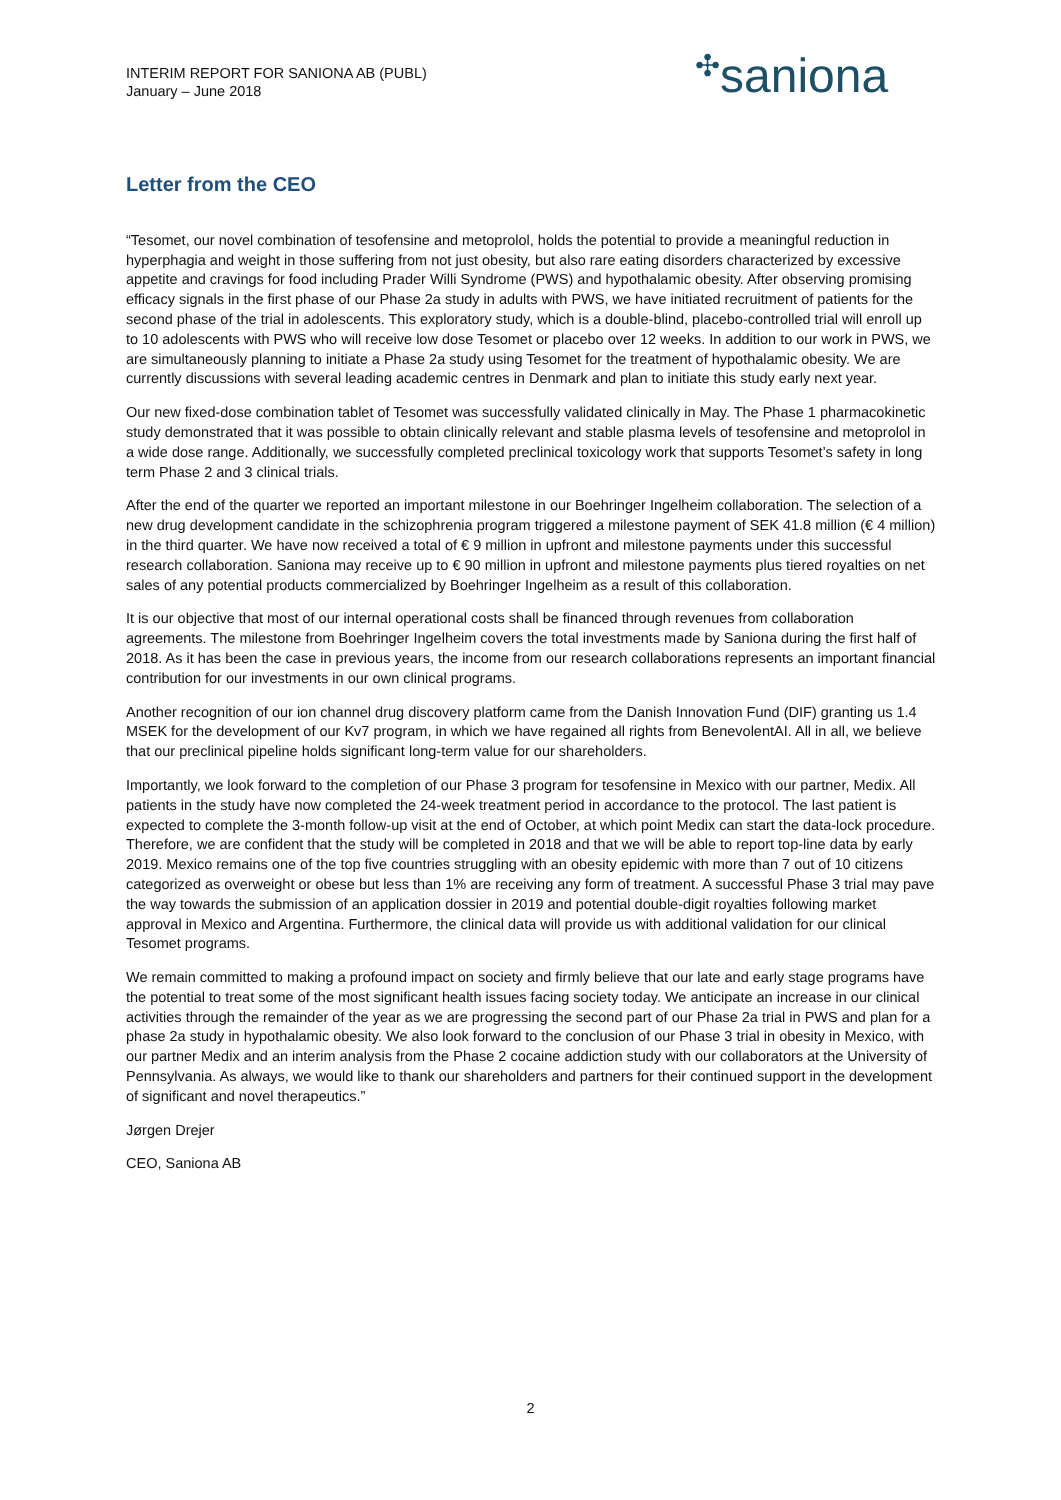INTERIM REPORT FOR SANIONA AB (PUBL)
January – June 2018
✣saniona
Letter from the CEO
“Tesomet, our novel combination of tesofensine and metoprolol, holds the potential to provide a meaningful reduction in hyperphagia and weight in those suffering from not just obesity, but also rare eating disorders characterized by excessive appetite and cravings for food including Prader Willi Syndrome (PWS) and hypothalamic obesity. After observing promising efficacy signals in the first phase of our Phase 2a study in adults with PWS, we have initiated recruitment of patients for the second phase of the trial in adolescents. This exploratory study, which is a double-blind, placebo-controlled trial will enroll up to 10 adolescents with PWS who will receive low dose Tesomet or placebo over 12 weeks. In addition to our work in PWS, we are simultaneously planning to initiate a Phase 2a study using Tesomet for the treatment of hypothalamic obesity. We are currently discussions with several leading academic centres in Denmark and plan to initiate this study early next year.
Our new fixed-dose combination tablet of Tesomet was successfully validated clinically in May. The Phase 1 pharmacokinetic study demonstrated that it was possible to obtain clinically relevant and stable plasma levels of tesofensine and metoprolol in a wide dose range. Additionally, we successfully completed preclinical toxicology work that supports Tesomet’s safety in long term Phase 2 and 3 clinical trials.
After the end of the quarter we reported an important milestone in our Boehringer Ingelheim collaboration. The selection of a new drug development candidate in the schizophrenia program triggered a milestone payment of SEK 41.8 million (€ 4 million) in the third quarter. We have now received a total of € 9 million in upfront and milestone payments under this successful research collaboration. Saniona may receive up to € 90 million in upfront and milestone payments plus tiered royalties on net sales of any potential products commercialized by Boehringer Ingelheim as a result of this collaboration.
It is our objective that most of our internal operational costs shall be financed through revenues from collaboration agreements. The milestone from Boehringer Ingelheim covers the total investments made by Saniona during the first half of 2018. As it has been the case in previous years, the income from our research collaborations represents an important financial contribution for our investments in our own clinical programs.
Another recognition of our ion channel drug discovery platform came from the Danish Innovation Fund (DIF) granting us 1.4 MSEK for the development of our Kv7 program, in which we have regained all rights from BenevolentAI. All in all, we believe that our preclinical pipeline holds significant long-term value for our shareholders.
Importantly, we look forward to the completion of our Phase 3 program for tesofensine in Mexico with our partner, Medix. All patients in the study have now completed the 24-week treatment period in accordance to the protocol. The last patient is expected to complete the 3-month follow-up visit at the end of October, at which point Medix can start the data-lock procedure. Therefore, we are confident that the study will be completed in 2018 and that we will be able to report top-line data by early 2019. Mexico remains one of the top five countries struggling with an obesity epidemic with more than 7 out of 10 citizens categorized as overweight or obese but less than 1% are receiving any form of treatment. A successful Phase 3 trial may pave the way towards the submission of an application dossier in 2019 and potential double-digit royalties following market approval in Mexico and Argentina. Furthermore, the clinical data will provide us with additional validation for our clinical Tesomet programs.
We remain committed to making a profound impact on society and firmly believe that our late and early stage programs have the potential to treat some of the most significant health issues facing society today. We anticipate an increase in our clinical activities through the remainder of the year as we are progressing the second part of our Phase 2a trial in PWS and plan for a phase 2a study in hypothalamic obesity. We also look forward to the conclusion of our Phase 3 trial in obesity in Mexico, with our partner Medix and an interim analysis from the Phase 2 cocaine addiction study with our collaborators at the University of Pennsylvania. As always, we would like to thank our shareholders and partners for their continued support in the development of significant and novel therapeutics.”
Jørgen Drejer
CEO, Saniona AB
2